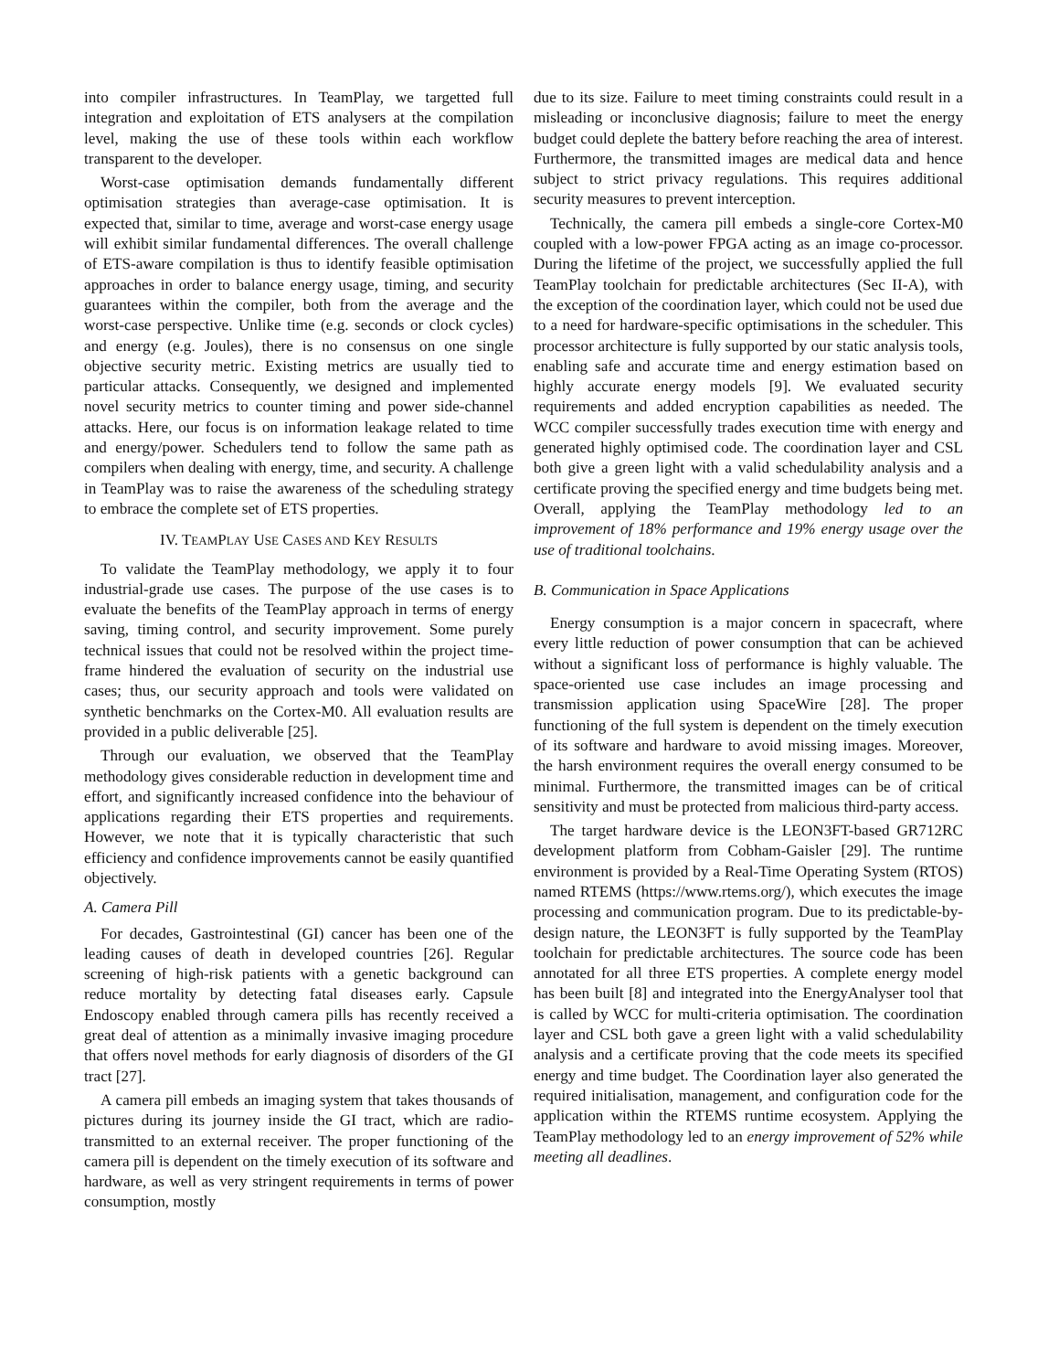into compiler infrastructures. In TeamPlay, we targetted full integration and exploitation of ETS analysers at the compilation level, making the use of these tools within each workflow transparent to the developer.
Worst-case optimisation demands fundamentally different optimisation strategies than average-case optimisation. It is expected that, similar to time, average and worst-case energy usage will exhibit similar fundamental differences. The overall challenge of ETS-aware compilation is thus to identify feasible optimisation approaches in order to balance energy usage, timing, and security guarantees within the compiler, both from the average and the worst-case perspective. Unlike time (e.g. seconds or clock cycles) and energy (e.g. Joules), there is no consensus on one single objective security metric. Existing metrics are usually tied to particular attacks. Consequently, we designed and implemented novel security metrics to counter timing and power side-channel attacks. Here, our focus is on information leakage related to time and energy/power. Schedulers tend to follow the same path as compilers when dealing with energy, time, and security. A challenge in TeamPlay was to raise the awareness of the scheduling strategy to embrace the complete set of ETS properties.
IV. TEAMPLAY USE CASES AND KEY RESULTS
To validate the TeamPlay methodology, we apply it to four industrial-grade use cases. The purpose of the use cases is to evaluate the benefits of the TeamPlay approach in terms of energy saving, timing control, and security improvement. Some purely technical issues that could not be resolved within the project time-frame hindered the evaluation of security on the industrial use cases; thus, our security approach and tools were validated on synthetic benchmarks on the Cortex-M0. All evaluation results are provided in a public deliverable [25].
Through our evaluation, we observed that the TeamPlay methodology gives considerable reduction in development time and effort, and significantly increased confidence into the behaviour of applications regarding their ETS properties and requirements. However, we note that it is typically characteristic that such efficiency and confidence improvements cannot be easily quantified objectively.
A. Camera Pill
For decades, Gastrointestinal (GI) cancer has been one of the leading causes of death in developed countries [26]. Regular screening of high-risk patients with a genetic background can reduce mortality by detecting fatal diseases early. Capsule Endoscopy enabled through camera pills has recently received a great deal of attention as a minimally invasive imaging procedure that offers novel methods for early diagnosis of disorders of the GI tract [27].
A camera pill embeds an imaging system that takes thousands of pictures during its journey inside the GI tract, which are radio-transmitted to an external receiver. The proper functioning of the camera pill is dependent on the timely execution of its software and hardware, as well as very stringent requirements in terms of power consumption, mostly
due to its size. Failure to meet timing constraints could result in a misleading or inconclusive diagnosis; failure to meet the energy budget could deplete the battery before reaching the area of interest. Furthermore, the transmitted images are medical data and hence subject to strict privacy regulations. This requires additional security measures to prevent interception.
Technically, the camera pill embeds a single-core Cortex-M0 coupled with a low-power FPGA acting as an image co-processor. During the lifetime of the project, we successfully applied the full TeamPlay toolchain for predictable architectures (Sec II-A), with the exception of the coordination layer, which could not be used due to a need for hardware-specific optimisations in the scheduler. This processor architecture is fully supported by our static analysis tools, enabling safe and accurate time and energy estimation based on highly accurate energy models [9]. We evaluated security requirements and added encryption capabilities as needed. The WCC compiler successfully trades execution time with energy and generated highly optimised code. The coordination layer and CSL both give a green light with a valid schedulability analysis and a certificate proving the specified energy and time budgets being met. Overall, applying the TeamPlay methodology led to an improvement of 18% performance and 19% energy usage over the use of traditional toolchains.
B. Communication in Space Applications
Energy consumption is a major concern in spacecraft, where every little reduction of power consumption that can be achieved without a significant loss of performance is highly valuable. The space-oriented use case includes an image processing and transmission application using SpaceWire [28]. The proper functioning of the full system is dependent on the timely execution of its software and hardware to avoid missing images. Moreover, the harsh environment requires the overall energy consumed to be minimal. Furthermore, the transmitted images can be of critical sensitivity and must be protected from malicious third-party access.
The target hardware device is the LEON3FT-based GR712RC development platform from Cobham-Gaisler [29]. The runtime environment is provided by a Real-Time Operating System (RTOS) named RTEMS (https://www.rtems.org/), which executes the image processing and communication program. Due to its predictable-by-design nature, the LEON3FT is fully supported by the TeamPlay toolchain for predictable architectures. The source code has been annotated for all three ETS properties. A complete energy model has been built [8] and integrated into the EnergyAnalyser tool that is called by WCC for multi-criteria optimisation. The coordination layer and CSL both gave a green light with a valid schedulability analysis and a certificate proving that the code meets its specified energy and time budget. The Coordination layer also generated the required initialisation, management, and configuration code for the application within the RTEMS runtime ecosystem. Applying the TeamPlay methodology led to an energy improvement of 52% while meeting all deadlines.